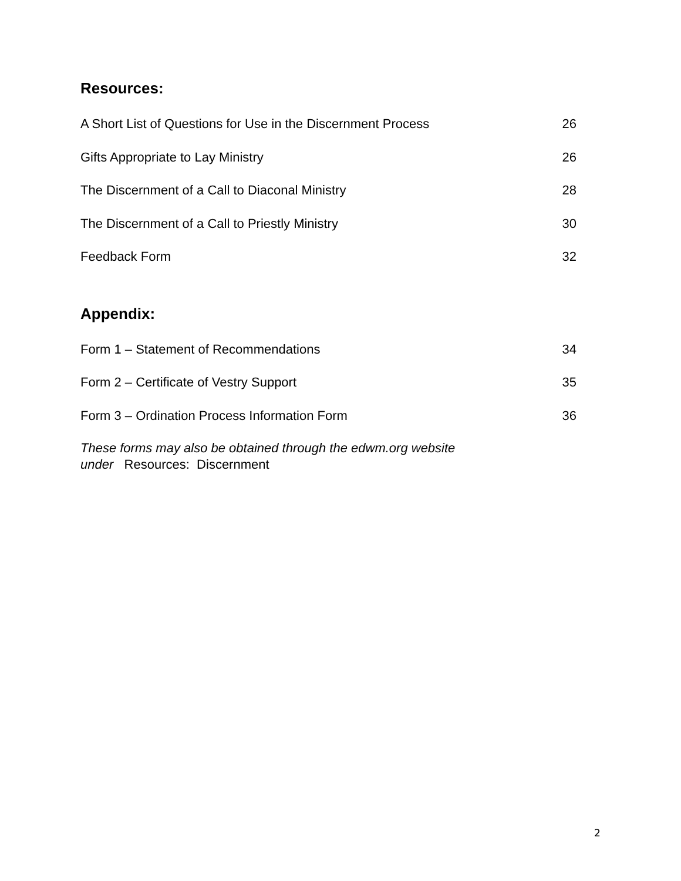Resources:
A Short List of Questions for Use in the Discernment Process 26
Gifts Appropriate to Lay Ministry 26
The Discernment of a Call to Diaconal Ministry 28
The Discernment of a Call to Priestly Ministry 30
Feedback Form 32
Appendix:
Form 1 – Statement of Recommendations 34
Form 2 – Certificate of Vestry Support 35
Form 3 – Ordination Process Information Form 36
These forms may also be obtained through the edwm.org website
under Resources: Discernment
2